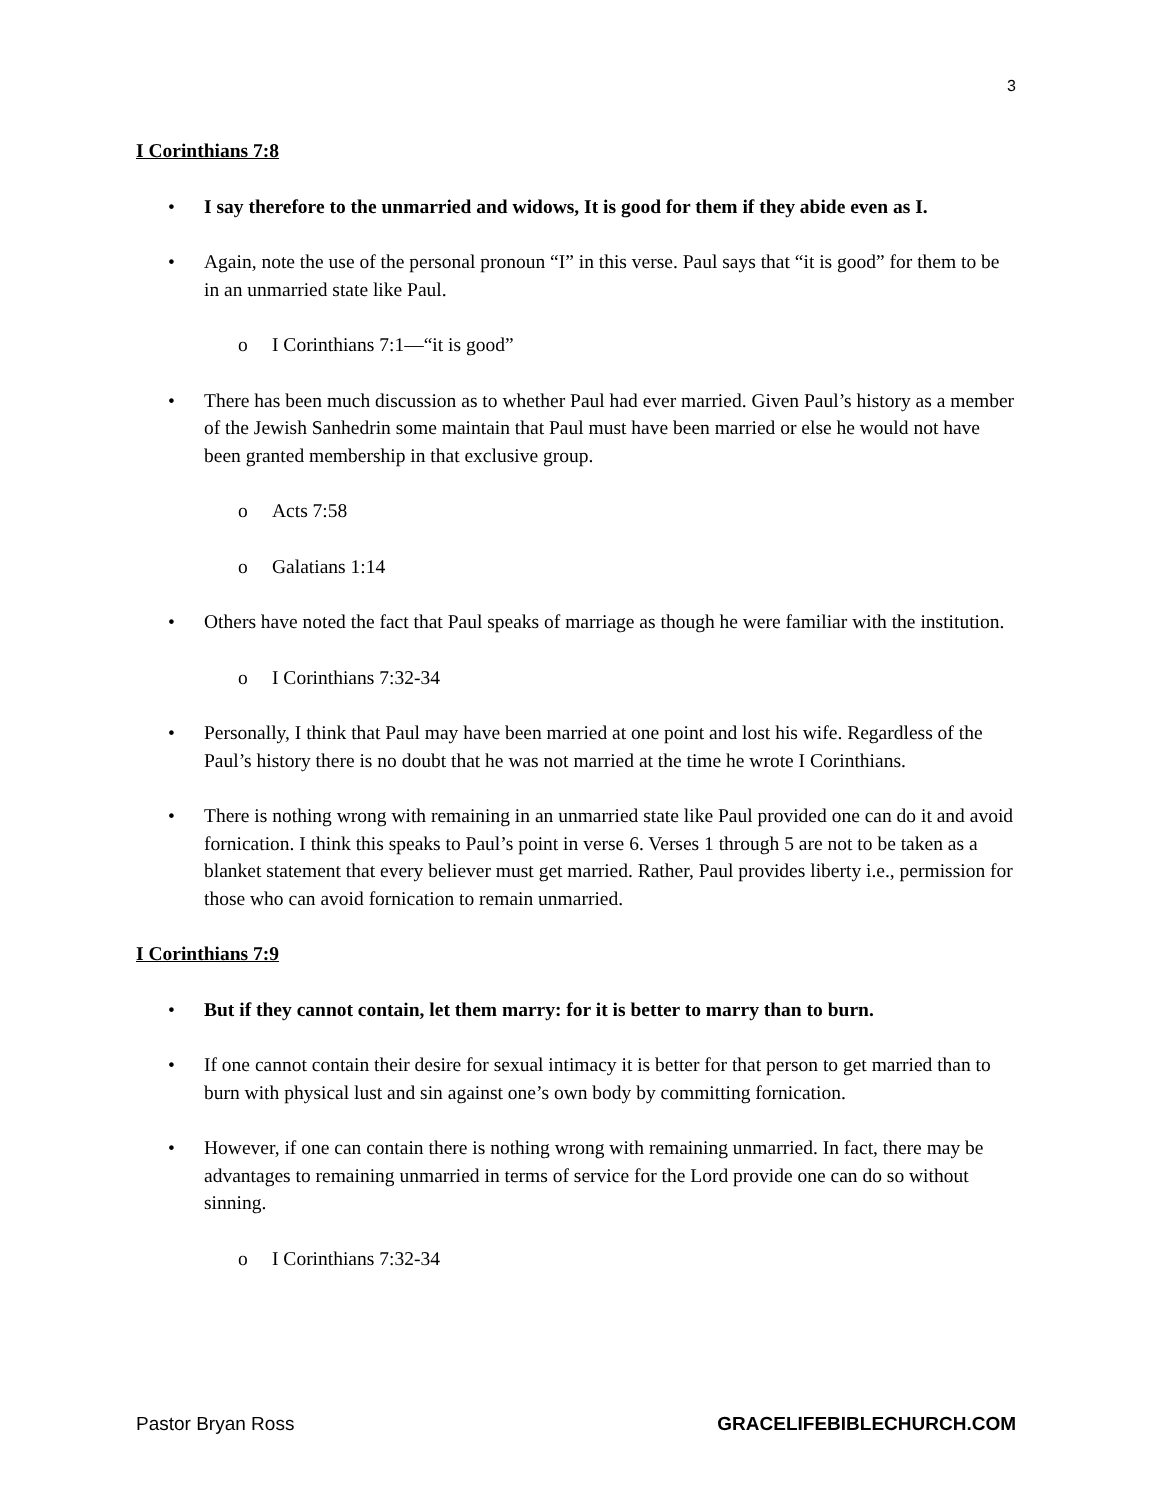3
I Corinthians 7:8
• I say therefore to the unmarried and widows, It is good for them if they abide even as I.
• Again, note the use of the personal pronoun “I” in this verse. Paul says that “it is good” for them to be in an unmarried state like Paul.
o I Corinthians 7:1—“it is good”
• There has been much discussion as to whether Paul had ever married. Given Paul’s history as a member of the Jewish Sanhedrin some maintain that Paul must have been married or else he would not have been granted membership in that exclusive group.
o Acts 7:58
o Galatians 1:14
• Others have noted the fact that Paul speaks of marriage as though he were familiar with the institution.
o I Corinthians 7:32-34
• Personally, I think that Paul may have been married at one point and lost his wife. Regardless of the Paul’s history there is no doubt that he was not married at the time he wrote I Corinthians.
• There is nothing wrong with remaining in an unmarried state like Paul provided one can do it and avoid fornication. I think this speaks to Paul’s point in verse 6. Verses 1 through 5 are not to be taken as a blanket statement that every believer must get married. Rather, Paul provides liberty i.e., permission for those who can avoid fornication to remain unmarried.
I Corinthians 7:9
• But if they cannot contain, let them marry: for it is better to marry than to burn.
• If one cannot contain their desire for sexual intimacy it is better for that person to get married than to burn with physical lust and sin against one’s own body by committing fornication.
• However, if one can contain there is nothing wrong with remaining unmarried. In fact, there may be advantages to remaining unmarried in terms of service for the Lord provide one can do so without sinning.
o I Corinthians 7:32-34
Pastor Bryan Ross GRACELIFEBIBLECHURCH.COM